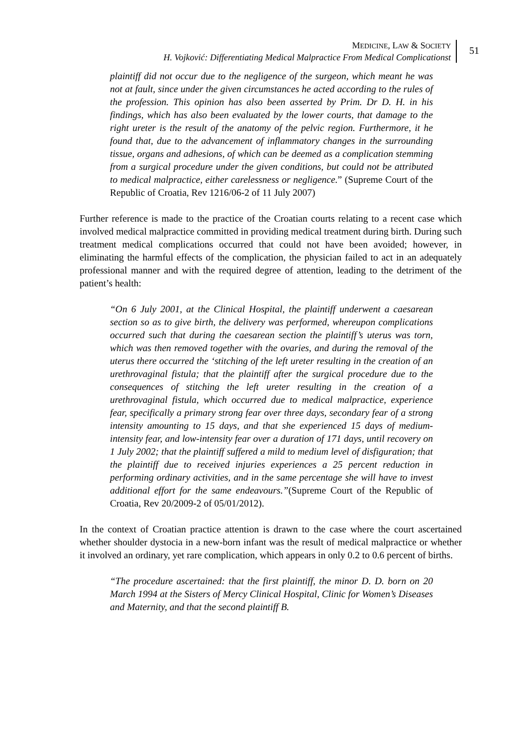MEDICINE, LAW & SOCIETY
H. Vojković: Differentiating Medical Malpractice From Medical Complicationst
51
plaintiff did not occur due to the negligence of the surgeon, which meant he was not at fault, since under the given circumstances he acted according to the rules of the profession. This opinion has also been asserted by Prim. Dr D. H. in his findings, which has also been evaluated by the lower courts, that damage to the right ureter is the result of the anatomy of the pelvic region. Furthermore, it he found that, due to the advancement of inflammatory changes in the surrounding tissue, organs and adhesions, of which can be deemed as a complication stemming from a surgical procedure under the given conditions, but could not be attributed to medical malpractice, either carelessness or negligence.” (Supreme Court of the Republic of Croatia, Rev 1216/06-2 of 11 July 2007)
Further reference is made to the practice of the Croatian courts relating to a recent case which involved medical malpractice committed in providing medical treatment during birth. During such treatment medical complications occurred that could not have been avoided; however, in eliminating the harmful effects of the complication, the physician failed to act in an adequately professional manner and with the required degree of attention, leading to the detriment of the patient’s health:
“On 6 July 2001, at the Clinical Hospital, the plaintiff underwent a caesarean section so as to give birth, the delivery was performed, whereupon complications occurred such that during the caesarean section the plaintiff’s uterus was torn, which was then removed together with the ovaries, and during the removal of the uterus there occurred the ‘stitching of the left ureter resulting in the creation of an urethrovaginal fistula; that the plaintiff after the surgical procedure due to the consequences of stitching the left ureter resulting in the creation of a urethrovaginal fistula, which occurred due to medical malpractice, experience fear, specifically a primary strong fear over three days, secondary fear of a strong intensity amounting to 15 days, and that she experienced 15 days of medium-intensity fear, and low-intensity fear over a duration of 171 days, until recovery on 1 July 2002; that the plaintiff suffered a mild to medium level of disfiguration; that the plaintiff due to received injuries experiences a 25 percent reduction in performing ordinary activities, and in the same percentage she will have to invest additional effort for the same endeavours.”(Supreme Court of the Republic of Croatia, Rev 20/2009-2 of 05/01/2012).
In the context of Croatian practice attention is drawn to the case where the court ascertained whether shoulder dystocia in a new-born infant was the result of medical malpractice or whether it involved an ordinary, yet rare complication, which appears in only 0.2 to 0.6 percent of births.
“The procedure ascertained: that the first plaintiff, the minor D. D. born on 20 March 1994 at the Sisters of Mercy Clinical Hospital, Clinic for Women’s Diseases and Maternity, and that the second plaintiff B.